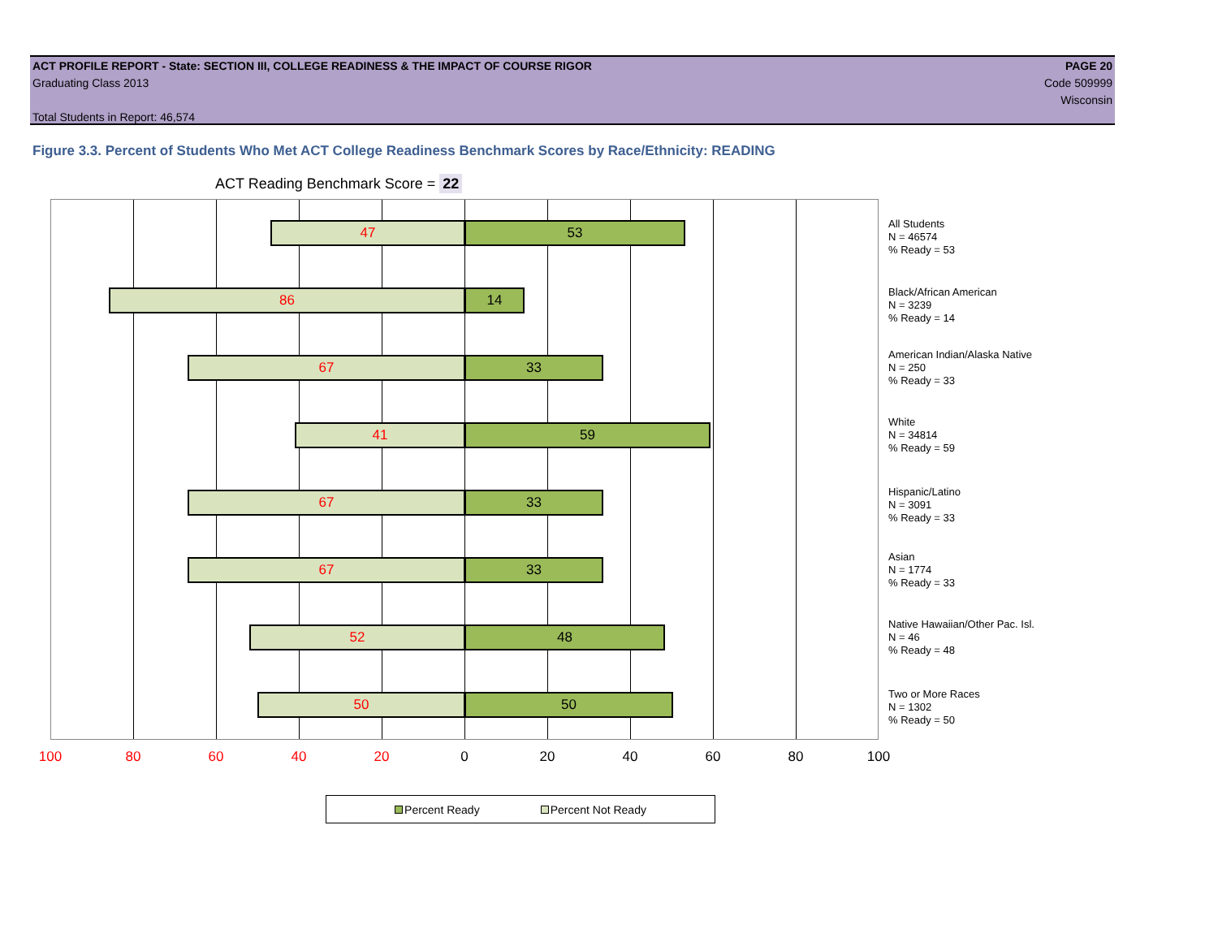ACT PROFILE REPORT - State: SECTION III, COLLEGE READINESS & THE IMPACT OF COURSE RIGOR PAGE 20
Graduating Class 2013 Code 509999
Wisconsin
Total Students in Report: 46,574
Figure 3.3. Percent of Students Who Met ACT College Readiness Benchmark Scores by Race/Ethnicity: READING
ACT Reading Benchmark Score = 22
47 53
86 14
67 33
41 59
67 33
67 33
52 48
50 50
All Students
N = 46574
% Ready = 53
Black/African American
N = 3239
% Ready = 14
American Indian/Alaska Native
N = 250
% Ready = 33
White
N = 34814
% Ready = 59
Hispanic/Latino
N = 3091
% Ready = 33
Asian
N = 1774
% Ready = 33
Native Hawaiian/Other Pac. Isl.
N = 46
% Ready = 48
Two or More Races
N = 1302
% Ready = 50
100 80 60 40 20 0 20 40 60 80 100
Percent Ready Percent Not Ready